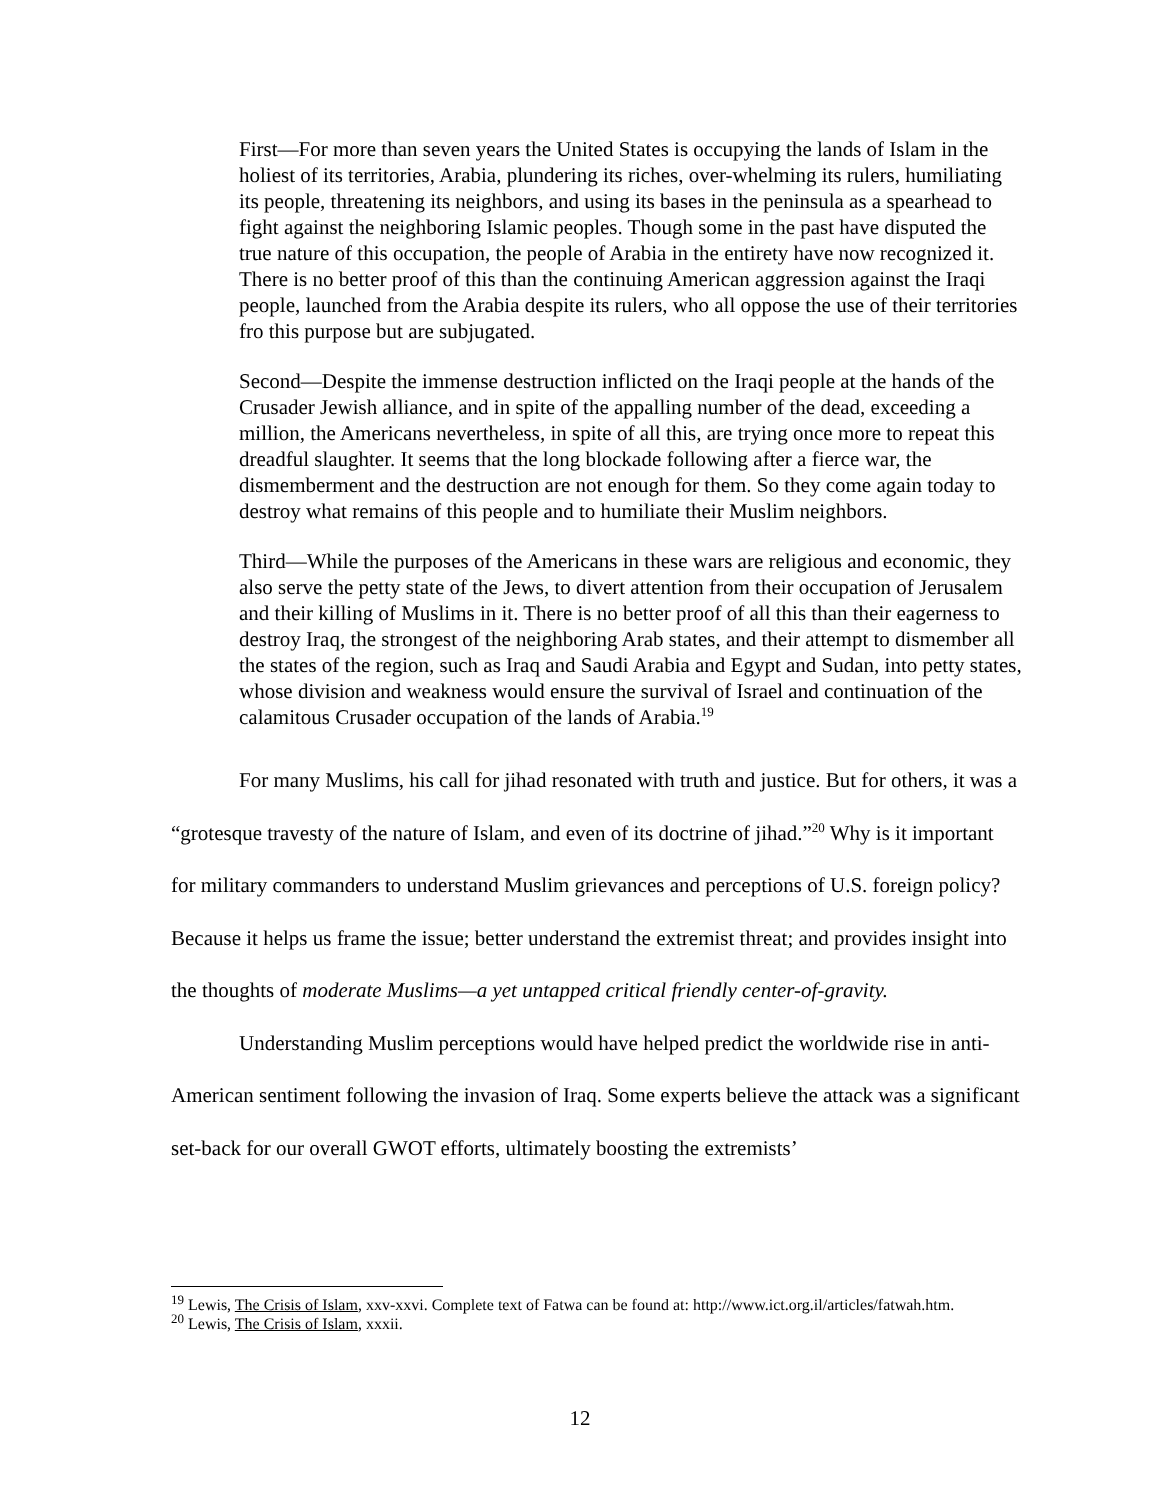First—For more than seven years the United States is occupying the lands of Islam in the holiest of its territories, Arabia, plundering its riches, over-whelming its rulers, humiliating its people, threatening its neighbors, and using its bases in the peninsula as a spearhead to fight against the neighboring Islamic peoples. Though some in the past have disputed the true nature of this occupation, the people of Arabia in the entirety have now recognized it. There is no better proof of this than the continuing American aggression against the Iraqi people, launched from the Arabia despite its rulers, who all oppose the use of their territories fro this purpose but are subjugated.
Second—Despite the immense destruction inflicted on the Iraqi people at the hands of the Crusader Jewish alliance, and in spite of the appalling number of the dead, exceeding a million, the Americans nevertheless, in spite of all this, are trying once more to repeat this dreadful slaughter. It seems that the long blockade following after a fierce war, the dismemberment and the destruction are not enough for them. So they come again today to destroy what remains of this people and to humiliate their Muslim neighbors.
Third—While the purposes of the Americans in these wars are religious and economic, they also serve the petty state of the Jews, to divert attention from their occupation of Jerusalem and their killing of Muslims in it. There is no better proof of all this than their eagerness to destroy Iraq, the strongest of the neighboring Arab states, and their attempt to dismember all the states of the region, such as Iraq and Saudi Arabia and Egypt and Sudan, into petty states, whose division and weakness would ensure the survival of Israel and continuation of the calamitous Crusader occupation of the lands of Arabia.<sup>19</sup>
For many Muslims, his call for jihad resonated with truth and justice. But for others, it was a “grotesque travesty of the nature of Islam, and even of its doctrine of jihad.”<sup>20</sup> Why is it important for military commanders to understand Muslim grievances and perceptions of U.S. foreign policy? Because it helps us frame the issue; better understand the extremist threat; and provides insight into the thoughts of moderate Muslims—a yet untapped critical friendly center-of-gravity.
Understanding Muslim perceptions would have helped predict the worldwide rise in anti-American sentiment following the invasion of Iraq. Some experts believe the attack was a significant set-back for our overall GWOT efforts, ultimately boosting the extremists’
<sup>19</sup> Lewis, The Crisis of Islam, xxv-xxvi. Complete text of Fatwa can be found at: http://www.ict.org.il/articles/fatwah.htm.
<sup>20</sup> Lewis, The Crisis of Islam, xxxii.
12